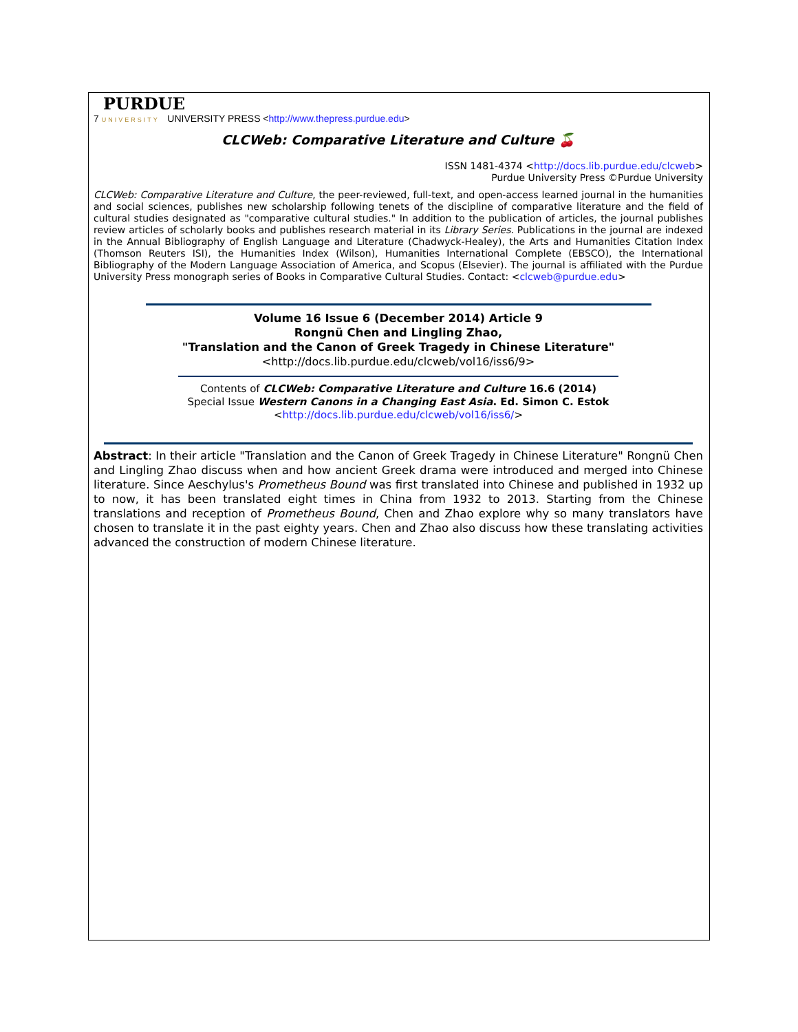PURDUE
7 UNIVERSITY UNIVERSITY PRESS <http://www.thepress.purdue.edu>
CLCWeb: Comparative Literature and Culture 🍒
ISSN 1481-4374 <http://docs.lib.purdue.edu/clcweb>
Purdue University Press ©Purdue University
CLCWeb: Comparative Literature and Culture, the peer-reviewed, full-text, and open-access learned journal in the humanities and social sciences, publishes new scholarship following tenets of the discipline of comparative literature and the field of cultural studies designated as "comparative cultural studies." In addition to the publication of articles, the journal publishes review articles of scholarly books and publishes research material in its Library Series. Publications in the journal are indexed in the Annual Bibliography of English Language and Literature (Chadwyck-Healey), the Arts and Humanities Citation Index (Thomson Reuters ISI), the Humanities Index (Wilson), Humanities International Complete (EBSCO), the International Bibliography of the Modern Language Association of America, and Scopus (Elsevier). The journal is affiliated with the Purdue University Press monograph series of Books in Comparative Cultural Studies. Contact: <clcweb@purdue.edu>
Volume 16 Issue 6 (December 2014) Article 9
Rongnü Chen and Lingling Zhao,
"Translation and the Canon of Greek Tragedy in Chinese Literature"
<http://docs.lib.purdue.edu/clcweb/vol16/iss6/9>
Contents of CLCWeb: Comparative Literature and Culture 16.6 (2014)
Special Issue Western Canons in a Changing East Asia. Ed. Simon C. Estok
<http://docs.lib.purdue.edu/clcweb/vol16/iss6/>
Abstract: In their article "Translation and the Canon of Greek Tragedy in Chinese Literature" Rongnü Chen and Lingling Zhao discuss when and how ancient Greek drama were introduced and merged into Chinese literature. Since Aeschylus's Prometheus Bound was first translated into Chinese and published in 1932 up to now, it has been translated eight times in China from 1932 to 2013. Starting from the Chinese translations and reception of Prometheus Bound, Chen and Zhao explore why so many translators have chosen to translate it in the past eighty years. Chen and Zhao also discuss how these translating activities advanced the construction of modern Chinese literature.